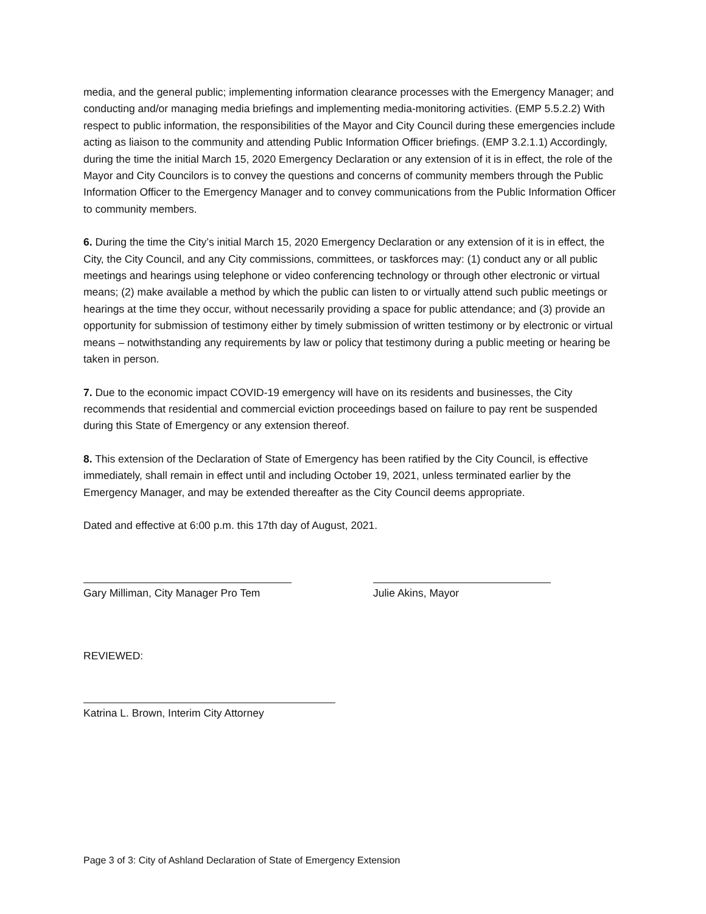media, and the general public; implementing information clearance processes with the Emergency Manager; and conducting and/or managing media briefings and implementing media-monitoring activities. (EMP 5.5.2.2) With respect to public information, the responsibilities of the Mayor and City Council during these emergencies include acting as liaison to the community and attending Public Information Officer briefings. (EMP 3.2.1.1) Accordingly, during the time the initial March 15, 2020 Emergency Declaration or any extension of it is in effect, the role of the Mayor and City Councilors is to convey the questions and concerns of community members through the Public Information Officer to the Emergency Manager and to convey communications from the Public Information Officer to community members.
6. During the time the City’s initial March 15, 2020 Emergency Declaration or any extension of it is in effect, the City, the City Council, and any City commissions, committees, or taskforces may: (1) conduct any or all public meetings and hearings using telephone or video conferencing technology or through other electronic or virtual means; (2) make available a method by which the public can listen to or virtually attend such public meetings or hearings at the time they occur, without necessarily providing a space for public attendance; and (3) provide an opportunity for submission of testimony either by timely submission of written testimony or by electronic or virtual means – notwithstanding any requirements by law or policy that testimony during a public meeting or hearing be taken in person.
7. Due to the economic impact COVID-19 emergency will have on its residents and businesses, the City recommends that residential and commercial eviction proceedings based on failure to pay rent be suspended during this State of Emergency or any extension thereof.
8. This extension of the Declaration of State of Emergency has been ratified by the City Council, is effective immediately, shall remain in effect until and including October 19, 2021, unless terminated earlier by the Emergency Manager, and may be extended thereafter as the City Council deems appropriate.
Dated and effective at 6:00 p.m. this 17th day of August, 2021.
Gary Milliman, City Manager Pro Tem
Julie Akins, Mayor
REVIEWED:
Katrina L. Brown, Interim City Attorney
Page 3 of 3: City of Ashland Declaration of State of Emergency Extension